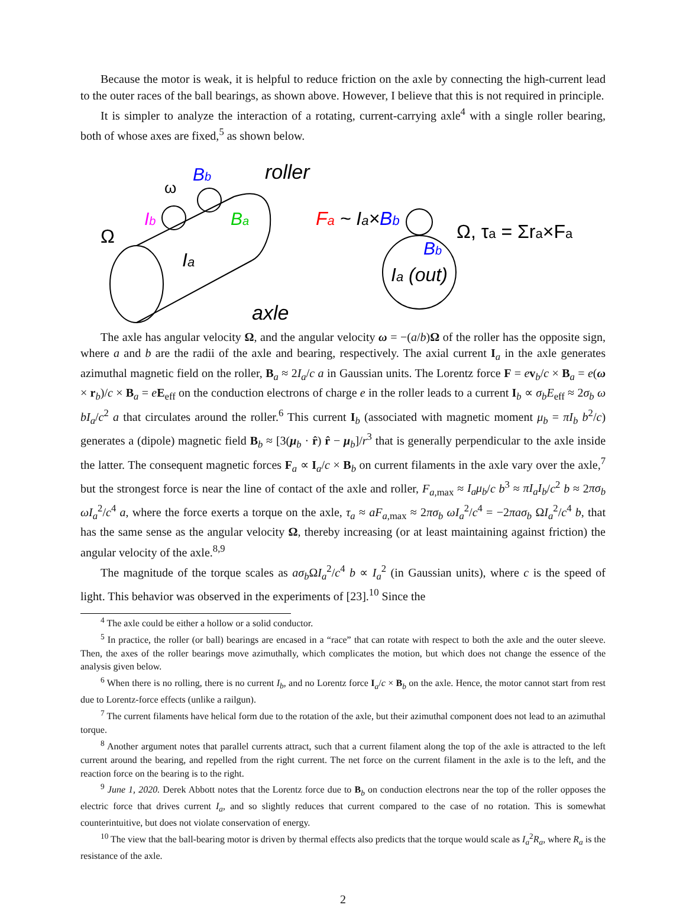Because the motor is weak, it is helpful to reduce friction on the axle by connecting the high-current lead to the outer races of the ball bearings, as shown above. However, I believe that this is not required in principle.
It is simpler to analyze the interaction of a rotating, current-carrying axle<sup>4</sup> with a single roller bearing, both of whose axes are fixed,<sup>5</sup> as shown below.
Ω
ω
Bb
Ib
Ba
Ia
roller
axle
Fa ~ Ia×Bb
Bb
Ia (out)
Ω, τa = Σra×Fa
The axle has angular velocity Ω, and the angular velocity ω = −(a/b)Ω of the roller has the opposite sign, where a and b are the radii of the axle and bearing, respectively. The axial current I<sub>a</sub> in the axle generates azimuthal magnetic field on the roller, B<sub>a</sub> ≈ 2I<sub>a</sub>/c a in Gaussian units. The Lorentz force F = ev<sub>b</sub>/c × B<sub>a</sub> = e(ω × r<sub>b</sub>)/c × B<sub>a</sub> = eE<sub>eff</sub> on the conduction electrons of charge e in the roller leads to a current I<sub>b</sub> ∝ σ<sub>b</sub>E<sub>eff</sub> ≈ 2σ<sub>b</sub> ω bI<sub>a</sub>/c<sup>2</sup> a that circulates around the roller.<sup>6</sup> This current I<sub>b</sub> (associated with magnetic moment μ<sub>b</sub> = πI<sub>b</sub> b<sup>2</sup>/c) generates a (dipole) magnetic field B<sub>b</sub> ≈ [3(μ<sub>b</sub> · r̂) r̂ − μ<sub>b</sub>]/r<sup>3</sup> that is generally perpendicular to the axle inside the latter. The consequent magnetic forces F<sub>a</sub> ∝ I<sub>a</sub>/c × B<sub>b</sub> on current filaments in the axle vary over the axle,<sup>7</sup> but the strongest force is near the line of contact of the axle and roller, F<sub>a,max</sub> ≈ I<sub>a</sub>μ<sub>b</sub>/c b<sup>3</sup> ≈ πI<sub>a</sub>I<sub>b</sub>/c<sup>2</sup> b ≈ 2πσ<sub>b</sub> ωI<sub>a</sub><sup>2</sup>/c<sup>4</sup> a, where the force exerts a torque on the axle, τ<sub>a</sub> ≈ aF<sub>a,max</sub> ≈ 2πσ<sub>b</sub> ωI<sub>a</sub><sup>2</sup>/c<sup>4</sup> = −2πaσ<sub>b</sub> ΩI<sub>a</sub><sup>2</sup>/c<sup>4</sup> b, that has the same sense as the angular velocity Ω, thereby increasing (or at least maintaining against friction) the angular velocity of the axle.<sup>8,9</sup>
The magnitude of the torque scales as aσ<sub>b</sub> ΩI<sub>a</sub><sup>2</sup>/c<sup>4</sup> b ∝ I<sub>a</sub><sup>2</sup> (in Gaussian units), where c is the speed of light. This behavior was observed in the experiments of [23].<sup>10</sup> Since the
<sup>4</sup> The axle could be either a hollow or a solid conductor.
<sup>5</sup> In practice, the roller (or ball) bearings are encased in a “race” that can rotate with respect to both the axle and the outer sleeve. Then, the axes of the roller bearings move azimuthally, which complicates the motion, but which does not change the essence of the analysis given below.
<sup>6</sup> When there is no rolling, there is no current I<sub>b</sub>, and no Lorentz force I<sub>a</sub>/c × B<sub>b</sub> on the axle. Hence, the motor cannot start from rest due to Lorentz-force effects (unlike a railgun).
<sup>7</sup> The current filaments have helical form due to the rotation of the axle, but their azimuthal component does not lead to an azimuthal torque.
<sup>8</sup> Another argument notes that parallel currents attract, such that a current filament along the top of the axle is attracted to the left current around the bearing, and repelled from the right current. The net force on the current filament in the axle is to the left, and the reaction force on the bearing is to the right.
<sup>9</sup> June 1, 2020. Derek Abbott notes that the Lorentz force due to B<sub>b</sub> on conduction electrons near the top of the roller opposes the electric force that drives current I<sub>a</sub>, and so slightly reduces that current compared to the case of no rotation. This is somewhat counterintuitive, but does not violate conservation of energy.
<sup>10</sup> The view that the ball-bearing motor is driven by thermal effects also predicts that the torque would scale as I<sub>a</sub><sup>2</sup>R<sub>a</sub>, where R<sub>a</sub> is the resistance of the axle.
2